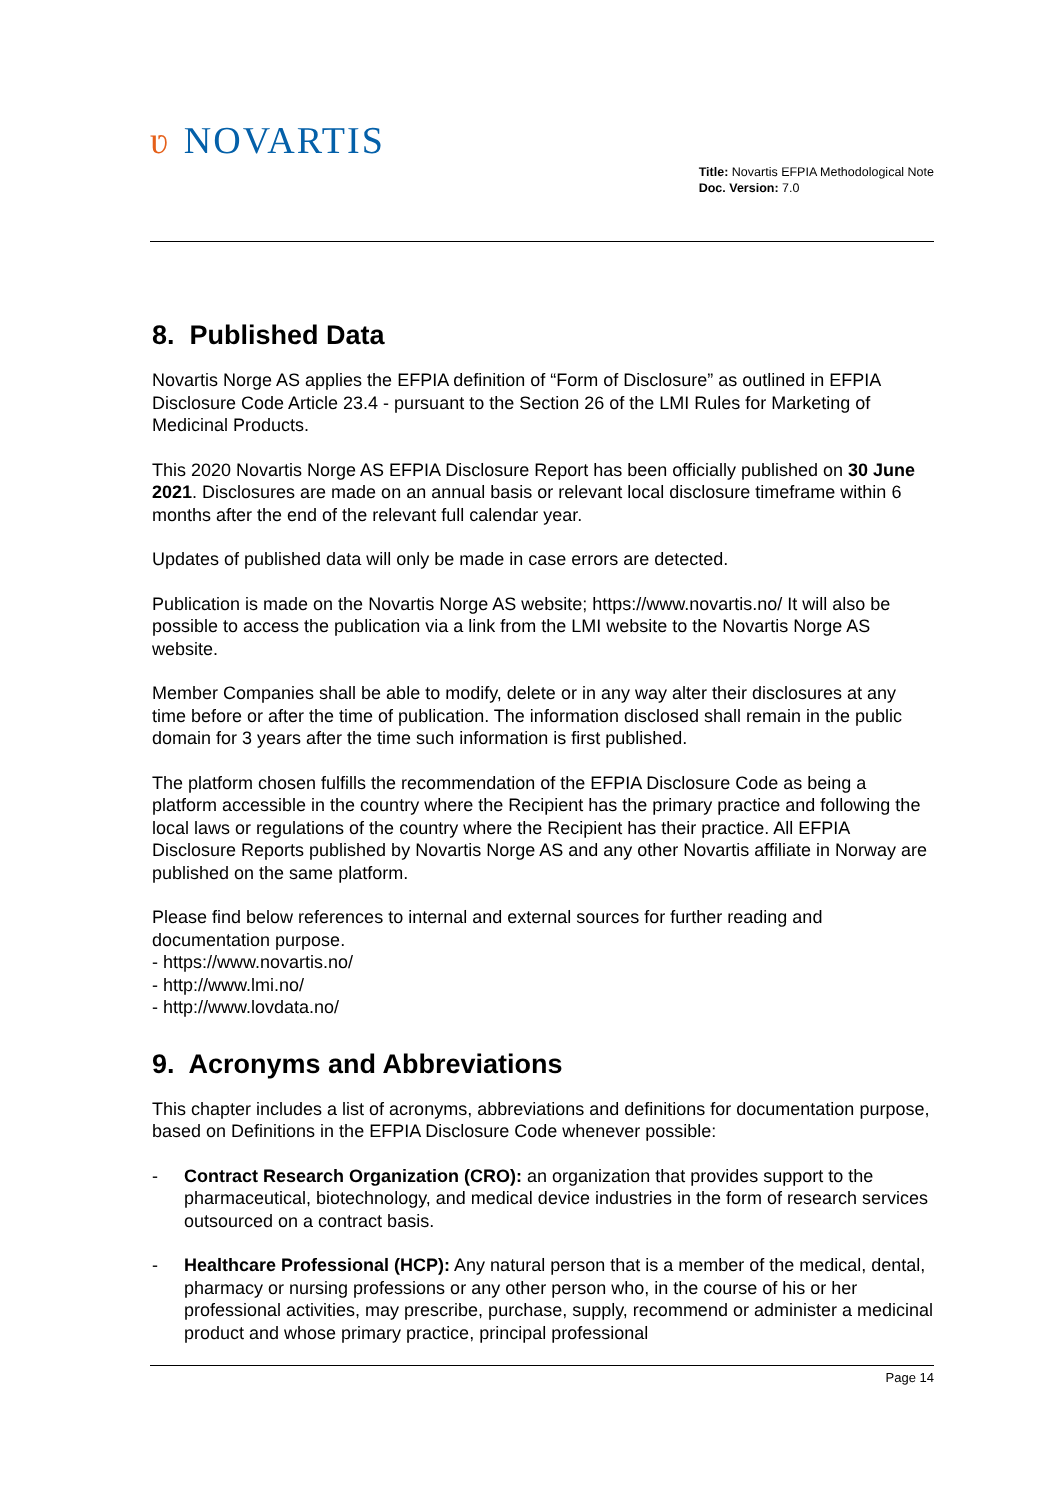ʋ NOVARTIS
Title: Novartis EFPIA Methodological Note
Doc. Version: 7.0
8. Published Data
Novartis Norge AS applies the EFPIA definition of “Form of Disclosure” as outlined in EFPIA Disclosure Code Article 23.4 - pursuant to the Section 26 of the LMI Rules for Marketing of Medicinal Products.
This 2020 Novartis Norge AS EFPIA Disclosure Report has been officially published on 30 June 2021. Disclosures are made on an annual basis or relevant local disclosure timeframe within 6 months after the end of the relevant full calendar year.
Updates of published data will only be made in case errors are detected.
Publication is made on the Novartis Norge AS website; https://www.novartis.no/ It will also be possible to access the publication via a link from the LMI website to the Novartis Norge AS website.
Member Companies shall be able to modify, delete or in any way alter their disclosures at any time before or after the time of publication. The information disclosed shall remain in the public domain for 3 years after the time such information is first published.
The platform chosen fulfills the recommendation of the EFPIA Disclosure Code as being a platform accessible in the country where the Recipient has the primary practice and following the local laws or regulations of the country where the Recipient has their practice. All EFPIA Disclosure Reports published by Novartis Norge AS and any other Novartis affiliate in Norway are published on the same platform.
Please find below references to internal and external sources for further reading and documentation purpose.
- https://www.novartis.no/
- http://www.lmi.no/
- http://www.lovdata.no/
9. Acronyms and Abbreviations
This chapter includes a list of acronyms, abbreviations and definitions for documentation purpose, based on Definitions in the EFPIA Disclosure Code whenever possible:
- Contract Research Organization (CRO): an organization that provides support to the pharmaceutical, biotechnology, and medical device industries in the form of research services outsourced on a contract basis.
- Healthcare Professional (HCP): Any natural person that is a member of the medical, dental, pharmacy or nursing professions or any other person who, in the course of his or her professional activities, may prescribe, purchase, supply, recommend or administer a medicinal product and whose primary practice, principal professional
Page 14